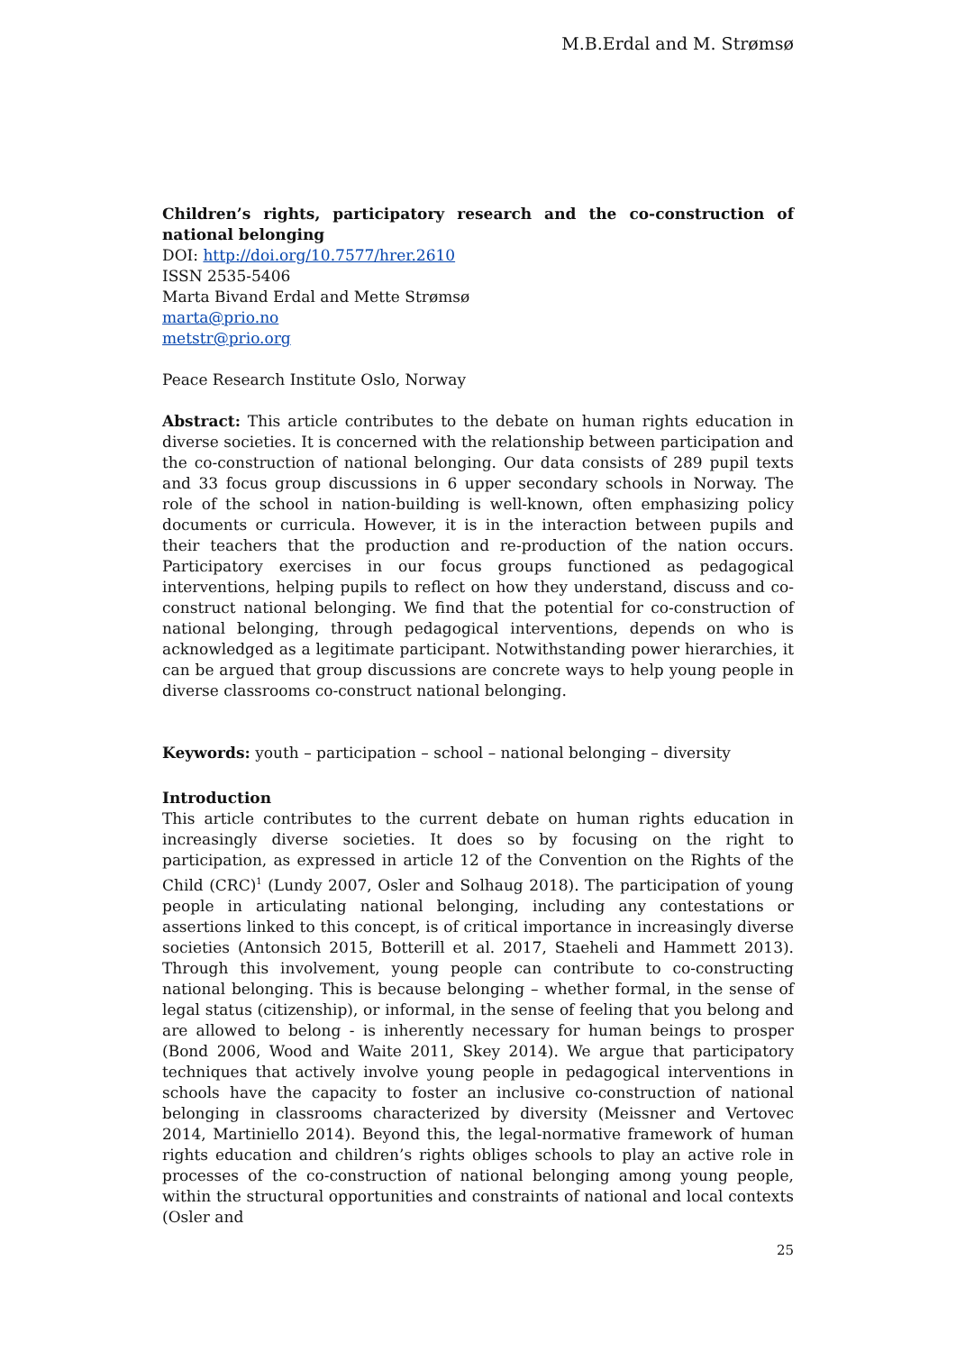M.B.Erdal and M. Strømsø
Children’s rights, participatory research and the co-construction of national belonging
DOI: http://doi.org/10.7577/hrer.2610
ISSN 2535-5406
Marta Bivand Erdal and Mette Strømsø
marta@prio.no
metstr@prio.org
Peace Research Institute Oslo, Norway
Abstract: This article contributes to the debate on human rights education in diverse societies. It is concerned with the relationship between participation and the co-construction of national belonging. Our data consists of 289 pupil texts and 33 focus group discussions in 6 upper secondary schools in Norway. The role of the school in nation-building is well-known, often emphasizing policy documents or curricula. However, it is in the interaction between pupils and their teachers that the production and re-production of the nation occurs. Participatory exercises in our focus groups functioned as pedagogical interventions, helping pupils to reflect on how they understand, discuss and co-construct national belonging. We find that the potential for co-construction of national belonging, through pedagogical interventions, depends on who is acknowledged as a legitimate participant. Notwithstanding power hierarchies, it can be argued that group discussions are concrete ways to help young people in diverse classrooms co-construct national belonging.
Keywords: youth – participation – school – national belonging – diversity
Introduction
This article contributes to the current debate on human rights education in increasingly diverse societies. It does so by focusing on the right to participation, as expressed in article 12 of the Convention on the Rights of the Child (CRC)<sup>1</sup> (Lundy 2007, Osler and Solhaug 2018). The participation of young people in articulating national belonging, including any contestations or assertions linked to this concept, is of critical importance in increasingly diverse societies (Antonsich 2015, Botterill et al. 2017, Staeheli and Hammett 2013). Through this involvement, young people can contribute to co-constructing national belonging. This is because belonging – whether formal, in the sense of legal status (citizenship), or informal, in the sense of feeling that you belong and are allowed to belong - is inherently necessary for human beings to prosper (Bond 2006, Wood and Waite 2011, Skey 2014). We argue that participatory techniques that actively involve young people in pedagogical interventions in schools have the capacity to foster an inclusive co-construction of national belonging in classrooms characterized by diversity (Meissner and Vertovec 2014, Martiniello 2014). Beyond this, the legal-normative framework of human rights education and children’s rights obliges schools to play an active role in processes of the co-construction of national belonging among young people, within the structural opportunities and constraints of national and local contexts (Osler and
25